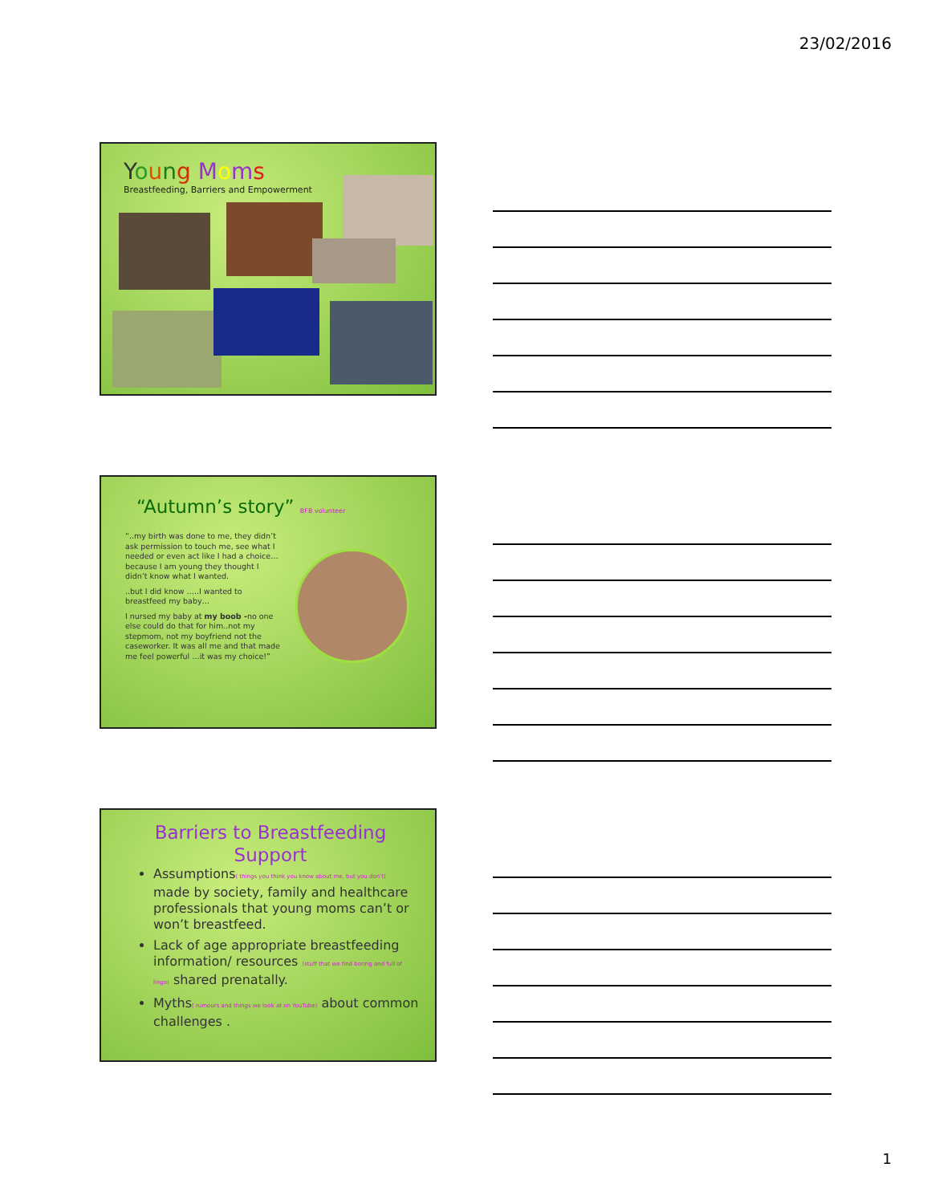23/02/2016
Young Moms
Breastfeeding, Barriers and Empowerment
“Autumn’s story” BFB volunteer
“..my birth was done to me, they didn’t ask permission to touch me, see what I needed or even act like I had a choice…because I am young they thought I didn’t know what I wanted.
..but I did know …..I wanted to breastfeed my baby…
I nursed my baby at my boob -no one else could do that for him..not my stepmom, not my boyfriend not the caseworker. It was all me and that made me feel powerful …it was my choice!”
Barriers to Breastfeeding
Support
Assumptions( things you think you know about me, but you don’t) made by society, family and healthcare professionals that young moms can’t or won’t breastfeed.
Lack of age appropriate breastfeeding information/ resources (stuff that we find boring and full of lingo) shared prenatally.
Myths( rumours and things we look at on YouTube) about common challenges .
1